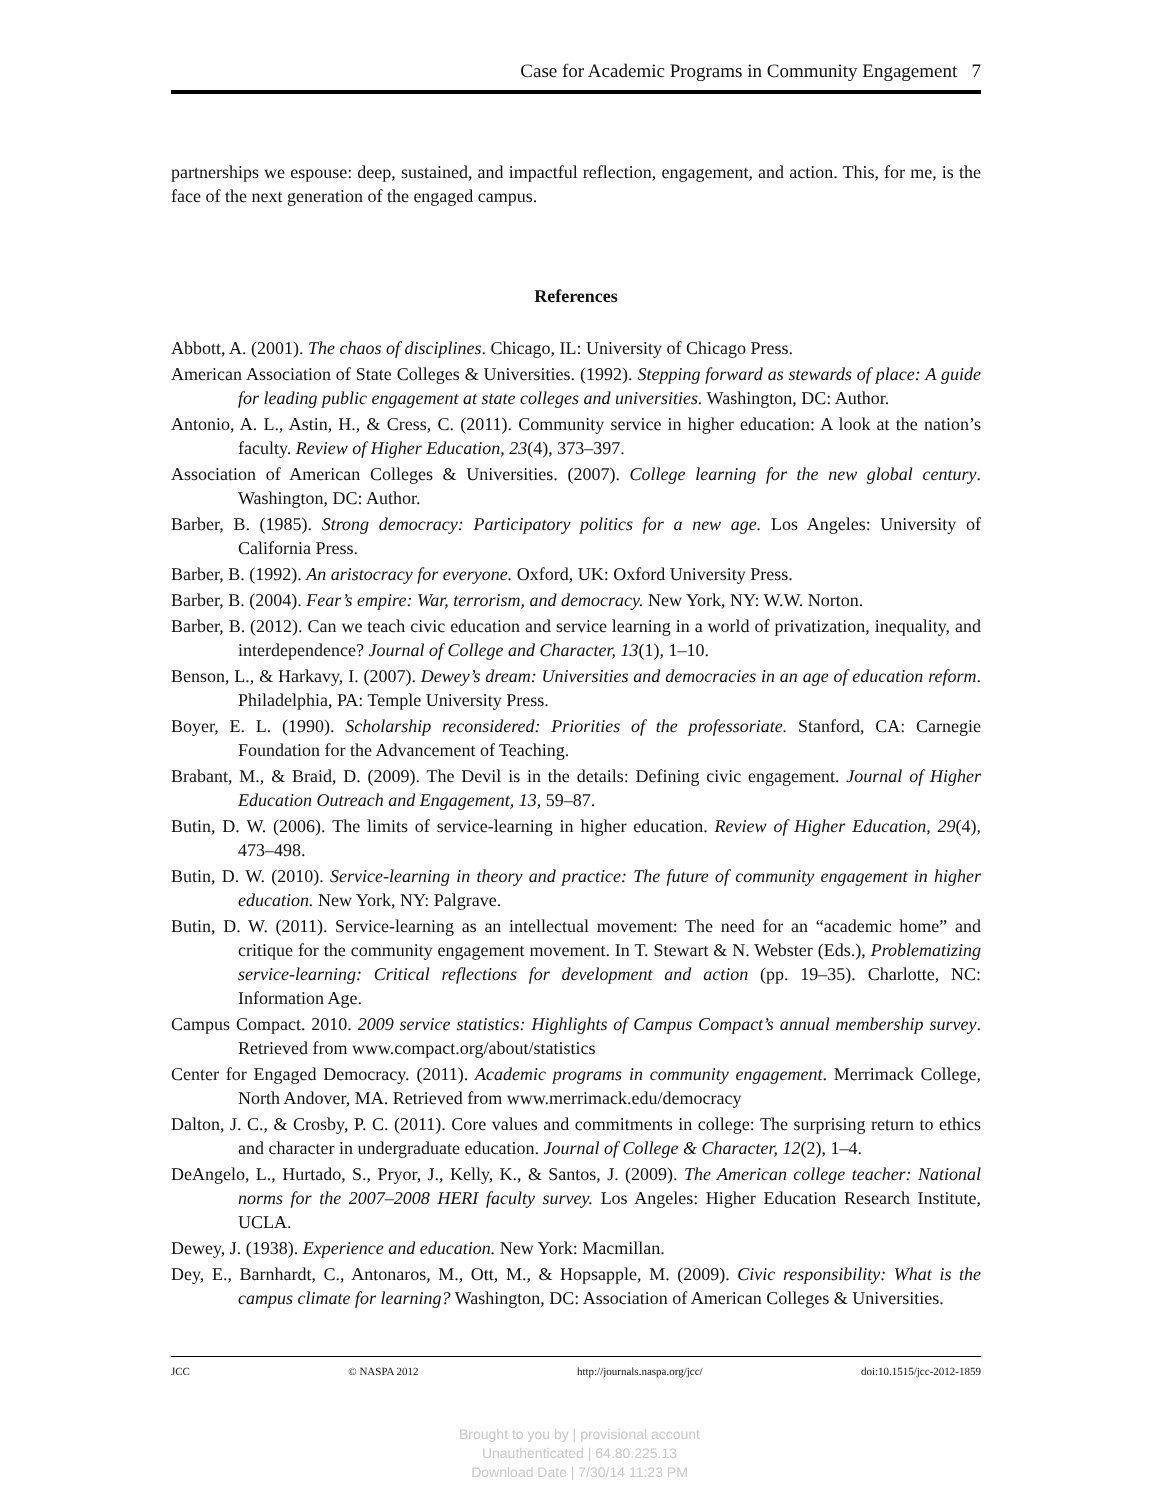Case for Academic Programs in Community Engagement 7
partnerships we espouse: deep, sustained, and impactful reflection, engagement, and action. This, for me, is the face of the next generation of the engaged campus.
References
Abbott, A. (2001). The chaos of disciplines. Chicago, IL: University of Chicago Press.
American Association of State Colleges & Universities. (1992). Stepping forward as stewards of place: A guide for leading public engagement at state colleges and universities. Washington, DC: Author.
Antonio, A. L., Astin, H., & Cress, C. (2011). Community service in higher education: A look at the nation’s faculty. Review of Higher Education, 23(4), 373–397.
Association of American Colleges & Universities. (2007). College learning for the new global century. Washington, DC: Author.
Barber, B. (1985). Strong democracy: Participatory politics for a new age. Los Angeles: University of California Press.
Barber, B. (1992). An aristocracy for everyone. Oxford, UK: Oxford University Press.
Barber, B. (2004). Fear’s empire: War, terrorism, and democracy. New York, NY: W.W. Norton.
Barber, B. (2012). Can we teach civic education and service learning in a world of privatization, inequality, and interdependence? Journal of College and Character, 13(1), 1–10.
Benson, L., & Harkavy, I. (2007). Dewey’s dream: Universities and democracies in an age of education reform. Philadelphia, PA: Temple University Press.
Boyer, E. L. (1990). Scholarship reconsidered: Priorities of the professoriate. Stanford, CA: Carnegie Foundation for the Advancement of Teaching.
Brabant, M., & Braid, D. (2009). The Devil is in the details: Defining civic engagement. Journal of Higher Education Outreach and Engagement, 13, 59–87.
Butin, D. W. (2006). The limits of service-learning in higher education. Review of Higher Education, 29(4), 473–498.
Butin, D. W. (2010). Service-learning in theory and practice: The future of community engagement in higher education. New York, NY: Palgrave.
Butin, D. W. (2011). Service-learning as an intellectual movement: The need for an “academic home” and critique for the community engagement movement. In T. Stewart & N. Webster (Eds.), Problematizing service-learning: Critical reflections for development and action (pp. 19–35). Charlotte, NC: Information Age.
Campus Compact. 2010. 2009 service statistics: Highlights of Campus Compact’s annual membership survey. Retrieved from www.compact.org/about/statistics
Center for Engaged Democracy. (2011). Academic programs in community engagement. Merrimack College, North Andover, MA. Retrieved from www.merrimack.edu/democracy
Dalton, J. C., & Crosby, P. C. (2011). Core values and commitments in college: The surprising return to ethics and character in undergraduate education. Journal of College & Character, 12(2), 1–4.
DeAngelo, L., Hurtado, S., Pryor, J., Kelly, K., & Santos, J. (2009). The American college teacher: National norms for the 2007–2008 HERI faculty survey. Los Angeles: Higher Education Research Institute, UCLA.
Dewey, J. (1938). Experience and education. New York: Macmillan.
Dey, E., Barnhardt, C., Antonaros, M., Ott, M., & Hopsapple, M. (2009). Civic responsibility: What is the campus climate for learning? Washington, DC: Association of American Colleges & Universities.
JCC © NASPA 2012 http://journals.naspa.org/jcc/ doi:10.1515/jcc-2012-1859
Brought to you by | provisional account
Unauthenticated | 64.80.225.13
Download Date | 7/30/14 11:23 PM